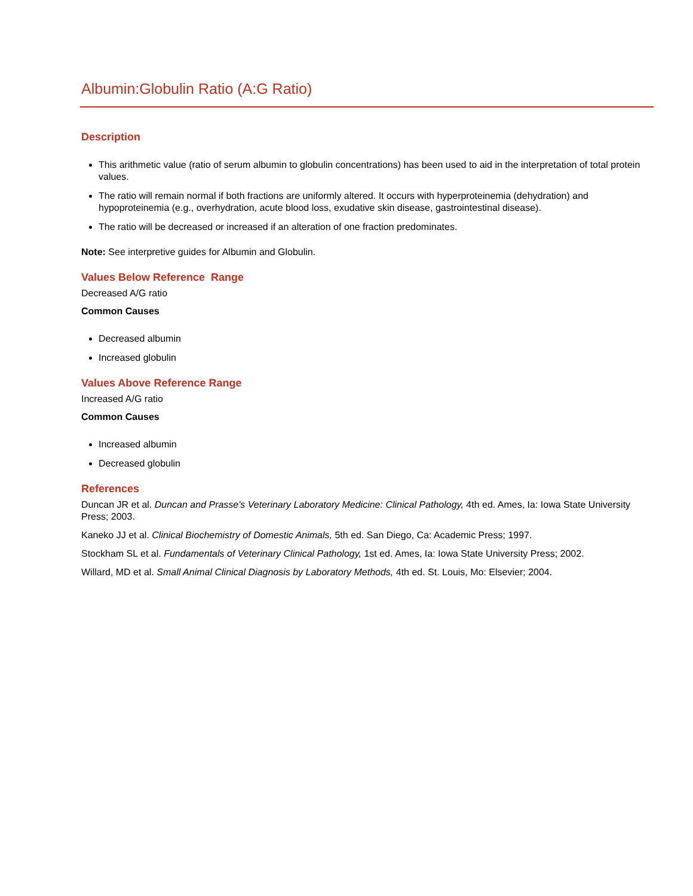Albumin:Globulin Ratio (A:G Ratio)
Description
This arithmetic value (ratio of serum albumin to globulin concentrations) has been used to aid in the interpretation of total protein values.
The ratio will remain normal if both fractions are uniformly altered. It occurs with hyperproteinemia (dehydration) and hypoproteinemia (e.g., overhydration, acute blood loss, exudative skin disease, gastrointestinal disease).
The ratio will be decreased or increased if an alteration of one fraction predominates.
Note: See interpretive guides for Albumin and Globulin.
Values Below Reference Range
Decreased A/G ratio
Common Causes
Decreased albumin
Increased globulin
Values Above Reference Range
Increased A/G ratio
Common Causes
Increased albumin
Decreased globulin
References
Duncan JR et al. Duncan and Prasse's Veterinary Laboratory Medicine: Clinical Pathology, 4th ed. Ames, Ia: Iowa State University Press; 2003.
Kaneko JJ et al. Clinical Biochemistry of Domestic Animals, 5th ed. San Diego, Ca: Academic Press; 1997.
Stockham SL et al. Fundamentals of Veterinary Clinical Pathology, 1st ed. Ames, Ia: Iowa State University Press; 2002.
Willard, MD et al. Small Animal Clinical Diagnosis by Laboratory Methods, 4th ed. St. Louis, Mo: Elsevier; 2004.